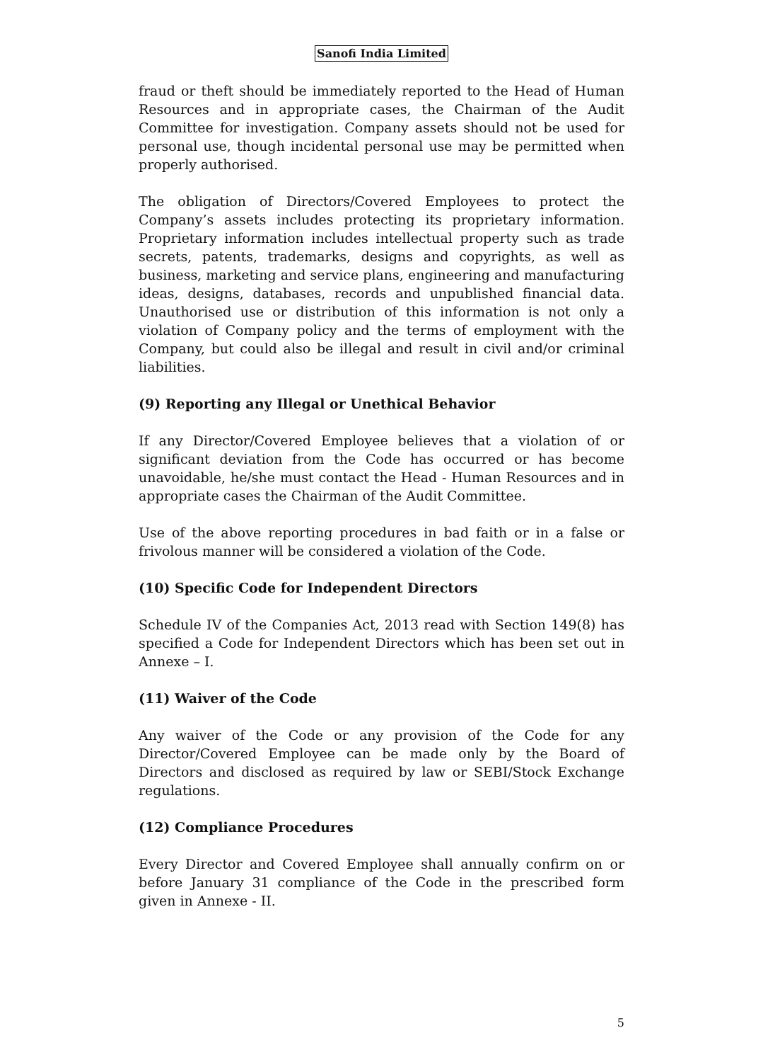Sanofi India Limited
fraud or theft should be immediately reported to the Head of Human Resources and in appropriate cases, the Chairman of the Audit Committee for investigation. Company assets should not be used for personal use, though incidental personal use may be permitted when properly authorised.
The obligation of Directors/Covered Employees to protect the Company’s assets includes protecting its proprietary information. Proprietary information includes intellectual property such as trade secrets, patents, trademarks, designs and copyrights, as well as business, marketing and service plans, engineering and manufacturing ideas, designs, databases, records and unpublished financial data. Unauthorised use or distribution of this information is not only a violation of Company policy and the terms of employment with the Company, but could also be illegal and result in civil and/or criminal liabilities.
(9) Reporting any Illegal or Unethical Behavior
If any Director/Covered Employee believes that a violation of or significant deviation from the Code has occurred or has become unavoidable, he/she must contact the Head - Human Resources and in appropriate cases the Chairman of the Audit Committee.
Use of the above reporting procedures in bad faith or in a false or frivolous manner will be considered a violation of the Code.
(10) Specific Code for Independent Directors
Schedule IV of the Companies Act, 2013 read with Section 149(8) has specified a Code for Independent Directors which has been set out in Annexe – I.
(11) Waiver of the Code
Any waiver of the Code or any provision of the Code for any Director/Covered Employee can be made only by the Board of Directors and disclosed as required by law or SEBI/Stock Exchange regulations.
(12) Compliance Procedures
Every Director and Covered Employee shall annually confirm on or before January 31 compliance of the Code in the prescribed form given in Annexe - II.
5